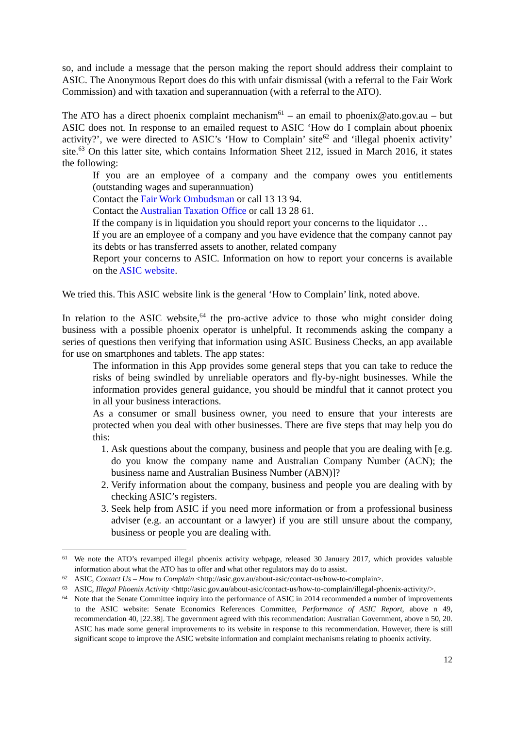so, and include a message that the person making the report should address their complaint to ASIC. The Anonymous Report does do this with unfair dismissal (with a referral to the Fair Work Commission) and with taxation and superannuation (with a referral to the ATO).
The ATO has a direct phoenix complaint mechanism<sup>61</sup> – an email to phoenix@ato.gov.au – but ASIC does not. In response to an emailed request to ASIC ‘How do I complain about phoenix activity?’, we were directed to ASIC’s ‘How to Complain’ site<sup>62</sup> and ‘illegal phoenix activity’ site.<sup>63</sup> On this latter site, which contains Information Sheet 212, issued in March 2016, it states the following:
If you are an employee of a company and the company owes you entitlements (outstanding wages and superannuation)
Contact the Fair Work Ombudsman or call 13 13 94.
Contact the Australian Taxation Office or call 13 28 61.
If the company is in liquidation you should report your concerns to the liquidator …
If you are an employee of a company and you have evidence that the company cannot pay its debts or has transferred assets to another, related company
Report your concerns to ASIC. Information on how to report your concerns is available on the ASIC website.
We tried this. This ASIC website link is the general ‘How to Complain’ link, noted above.
In relation to the ASIC website,<sup>64</sup> the pro-active advice to those who might consider doing business with a possible phoenix operator is unhelpful. It recommends asking the company a series of questions then verifying that information using ASIC Business Checks, an app available for use on smartphones and tablets. The app states:
The information in this App provides some general steps that you can take to reduce the risks of being swindled by unreliable operators and fly-by-night businesses. While the information provides general guidance, you should be mindful that it cannot protect you in all your business interactions.
As a consumer or small business owner, you need to ensure that your interests are protected when you deal with other businesses. There are five steps that may help you do this:
1. Ask questions about the company, business and people that you are dealing with [e.g. do you know the company name and Australian Company Number (ACN); the business name and Australian Business Number (ABN)]?
2. Verify information about the company, business and people you are dealing with by checking ASIC’s registers.
3. Seek help from ASIC if you need more information or from a professional business adviser (e.g. an accountant or a lawyer) if you are still unsure about the company, business or people you are dealing with.
61 We note the ATO’s revamped illegal phoenix activity webpage, released 30 January 2017, which provides valuable information about what the ATO has to offer and what other regulators may do to assist.
62 ASIC, Contact Us – How to Complain <http://asic.gov.au/about-asic/contact-us/how-to-complain>.
63 ASIC, Illegal Phoenix Activity <http://asic.gov.au/about-asic/contact-us/how-to-complain/illegal-phoenix-activity/>.
64 Note that the Senate Committee inquiry into the performance of ASIC in 2014 recommended a number of improvements to the ASIC website: Senate Economics References Committee, Performance of ASIC Report, above n 49, recommendation 40, [22.38]. The government agreed with this recommendation: Australian Government, above n 50, 20. ASIC has made some general improvements to its website in response to this recommendation. However, there is still significant scope to improve the ASIC website information and complaint mechanisms relating to phoenix activity.
12